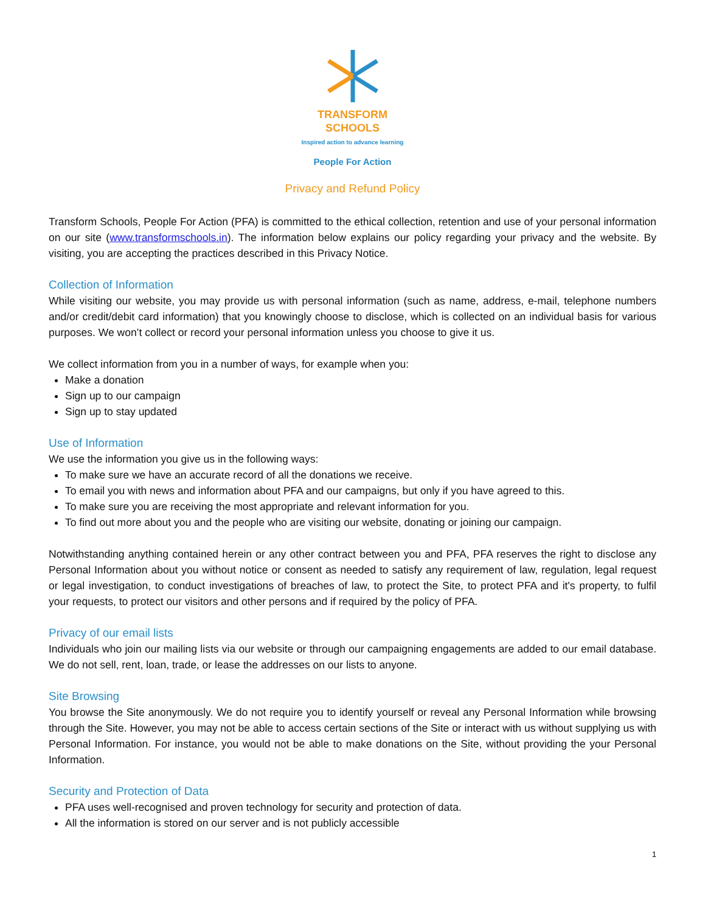TRANSFORM
SCHOOLS
Inspired action to advance learning
People For Action
Privacy and Refund Policy
Transform Schools, People For Action (PFA) is committed to the ethical collection, retention and use of your personal information on our site (www.transformschools.in). The information below explains our policy regarding your privacy and the website. By visiting, you are accepting the practices described in this Privacy Notice.
Collection of Information
While visiting our website, you may provide us with personal information (such as name, address, e-mail, telephone numbers and/or credit/debit card information) that you knowingly choose to disclose, which is collected on an individual basis for various purposes. We won’t collect or record your personal information unless you choose to give it us.
We collect information from you in a number of ways, for example when you:
Make a donation
Sign up to our campaign
Sign up to stay updated
Use of Information
We use the information you give us in the following ways:
To make sure we have an accurate record of all the donations we receive.
To email you with news and information about PFA and our campaigns, but only if you have agreed to this.
To make sure you are receiving the most appropriate and relevant information for you.
To find out more about you and the people who are visiting our website, donating or joining our campaign.
Notwithstanding anything contained herein or any other contract between you and PFA, PFA reserves the right to disclose any Personal Information about you without notice or consent as needed to satisfy any requirement of law, regulation, legal request or legal investigation, to conduct investigations of breaches of law, to protect the Site, to protect PFA and it's property, to fulfil your requests, to protect our visitors and other persons and if required by the policy of PFA.
Privacy of our email lists
Individuals who join our mailing lists via our website or through our campaigning engagements are added to our email database. We do not sell, rent, loan, trade, or lease the addresses on our lists to anyone.
Site Browsing
You browse the Site anonymously. We do not require you to identify yourself or reveal any Personal Information while browsing through the Site. However, you may not be able to access certain sections of the Site or interact with us without supplying us with Personal Information. For instance, you would not be able to make donations on the Site, without providing the your Personal Information.
Security and Protection of Data
PFA uses well-recognised and proven technology for security and protection of data.
All the information is stored on our server and is not publicly accessible
1